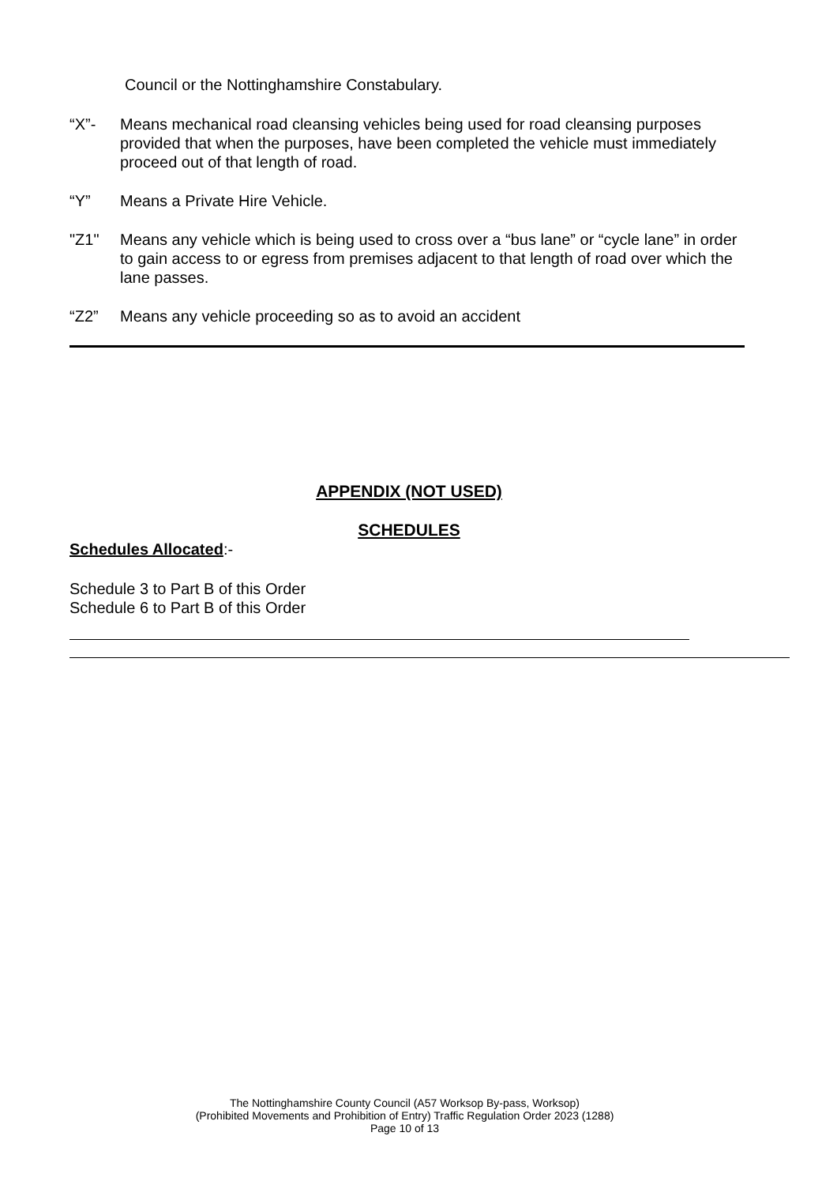Council or the Nottinghamshire Constabulary.
“X”- Means mechanical road cleansing vehicles being used for road cleansing purposes provided that when the purposes, have been completed the vehicle must immediately proceed out of that length of road.
“Y” Means a Private Hire Vehicle.
"Z1" Means any vehicle which is being used to cross over a “bus lane” or “cycle lane” in order to gain access to or egress from premises adjacent to that length of road over which the lane passes.
“Z2” Means any vehicle proceeding so as to avoid an accident
APPENDIX (NOT USED)
SCHEDULES
Schedules Allocated:-
Schedule 3 to Part B of this Order
Schedule 6 to Part B of this Order
The Nottinghamshire County Council (A57 Worksop By-pass, Worksop)
(Prohibited Movements and Prohibition of Entry) Traffic Regulation Order 2023 (1288)
Page 10 of 13